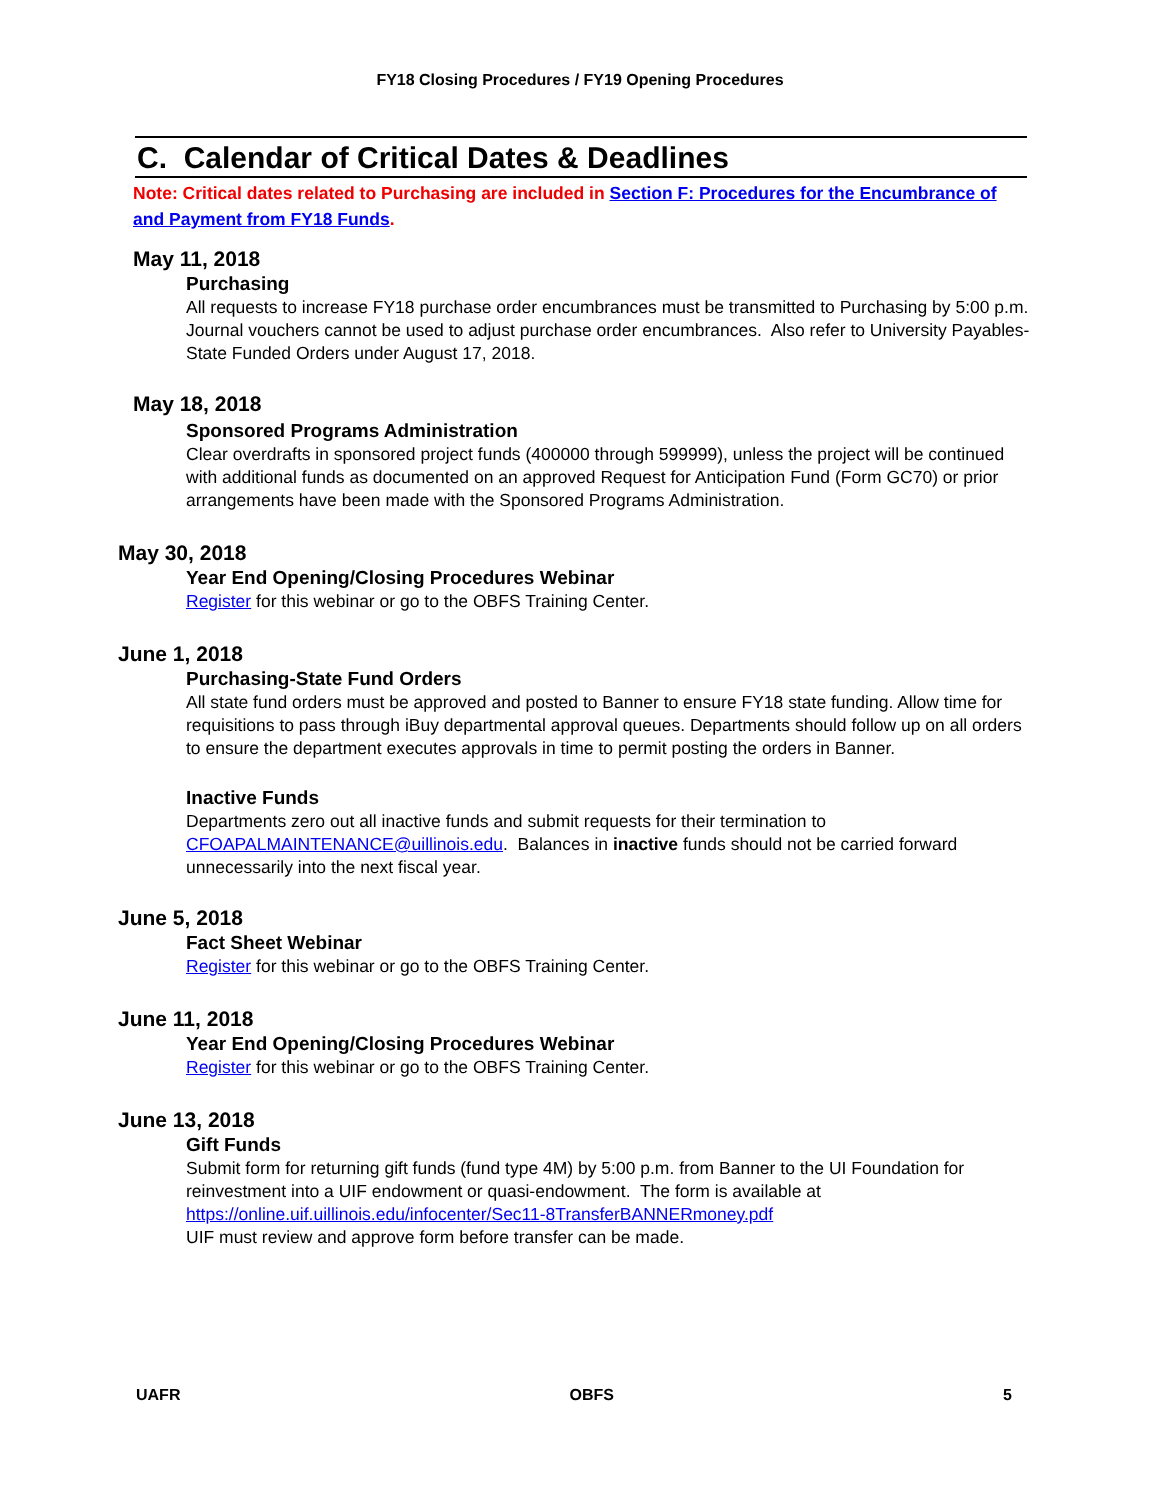FY18 Closing Procedures / FY19 Opening Procedures
C. Calendar of Critical Dates & Deadlines
Note: Critical dates related to Purchasing are included in Section F: Procedures for the Encumbrance of and Payment from FY18 Funds.
May 11, 2018
Purchasing
All requests to increase FY18 purchase order encumbrances must be transmitted to Purchasing by 5:00 p.m. Journal vouchers cannot be used to adjust purchase order encumbrances. Also refer to University Payables-State Funded Orders under August 17, 2018.
May 18, 2018
Sponsored Programs Administration
Clear overdrafts in sponsored project funds (400000 through 599999), unless the project will be continued with additional funds as documented on an approved Request for Anticipation Fund (Form GC70) or prior arrangements have been made with the Sponsored Programs Administration.
May 30, 2018
Year End Opening/Closing Procedures Webinar
Register for this webinar or go to the OBFS Training Center.
June 1, 2018
Purchasing-State Fund Orders
All state fund orders must be approved and posted to Banner to ensure FY18 state funding. Allow time for requisitions to pass through iBuy departmental approval queues. Departments should follow up on all orders to ensure the department executes approvals in time to permit posting the orders in Banner.
Inactive Funds
Departments zero out all inactive funds and submit requests for their termination to CFOAPALMAINTENANCE@uillinois.edu. Balances in inactive funds should not be carried forward unnecessarily into the next fiscal year.
June 5, 2018
Fact Sheet Webinar
Register for this webinar or go to the OBFS Training Center.
June 11, 2018
Year End Opening/Closing Procedures Webinar
Register for this webinar or go to the OBFS Training Center.
June 13, 2018
Gift Funds
Submit form for returning gift funds (fund type 4M) by 5:00 p.m. from Banner to the UI Foundation for reinvestment into a UIF endowment or quasi-endowment. The form is available at https://online.uif.uillinois.edu/infocenter/Sec11-8TransferBANNERmoney.pdf
UIF must review and approve form before transfer can be made.
UAFR OBFS 5